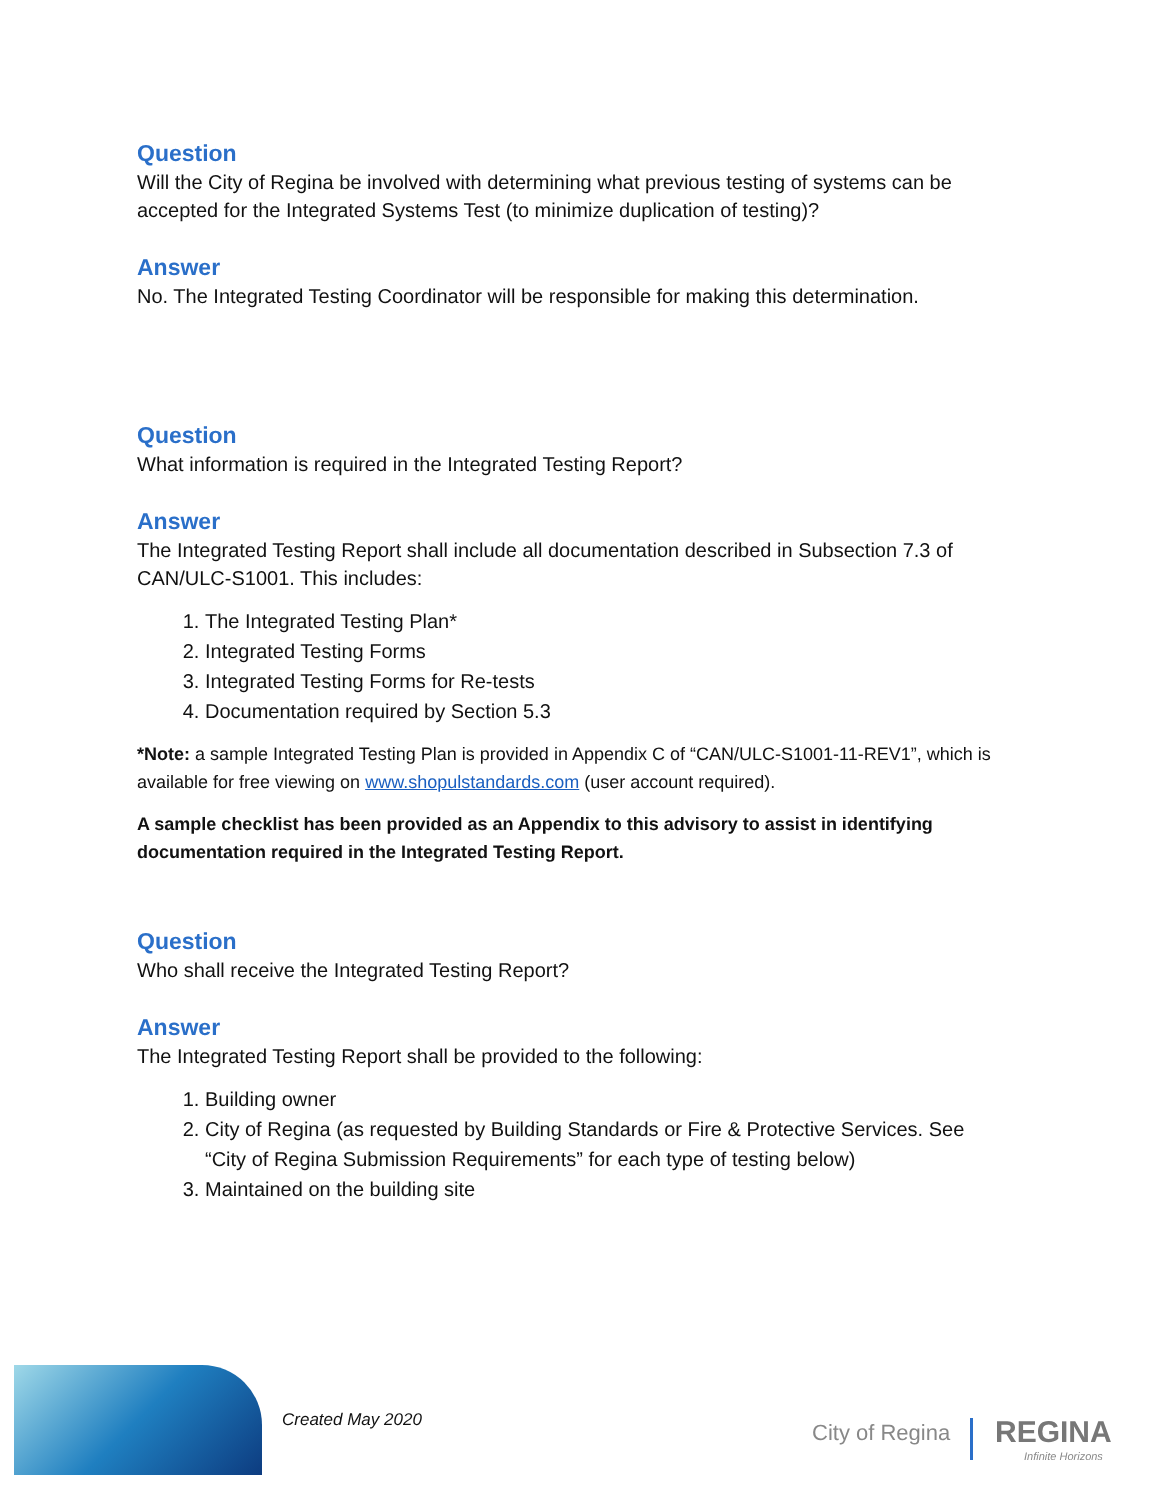Question
Will the City of Regina be involved with determining what previous testing of systems can be accepted for the Integrated Systems Test (to minimize duplication of testing)?
Answer
No. The Integrated Testing Coordinator will be responsible for making this determination.
Question
What information is required in the Integrated Testing Report?
Answer
The Integrated Testing Report shall include all documentation described in Subsection 7.3 of CAN/ULC-S1001. This includes:
1. The Integrated Testing Plan*
2. Integrated Testing Forms
3. Integrated Testing Forms for Re-tests
4. Documentation required by Section 5.3
*Note: a sample Integrated Testing Plan is provided in Appendix C of “CAN/ULC-S1001-11-REV1”, which is available for free viewing on www.shopulstandards.com (user account required).
A sample checklist has been provided as an Appendix to this advisory to assist in identifying documentation required in the Integrated Testing Report.
Question
Who shall receive the Integrated Testing Report?
Answer
The Integrated Testing Report shall be provided to the following:
1. Building owner
2. City of Regina (as requested by Building Standards or Fire & Protective Services. See “City of Regina Submission Requirements” for each type of testing below)
3. Maintained on the building site
Created May 2020 City of Regina REGINA
Infinite Horizons